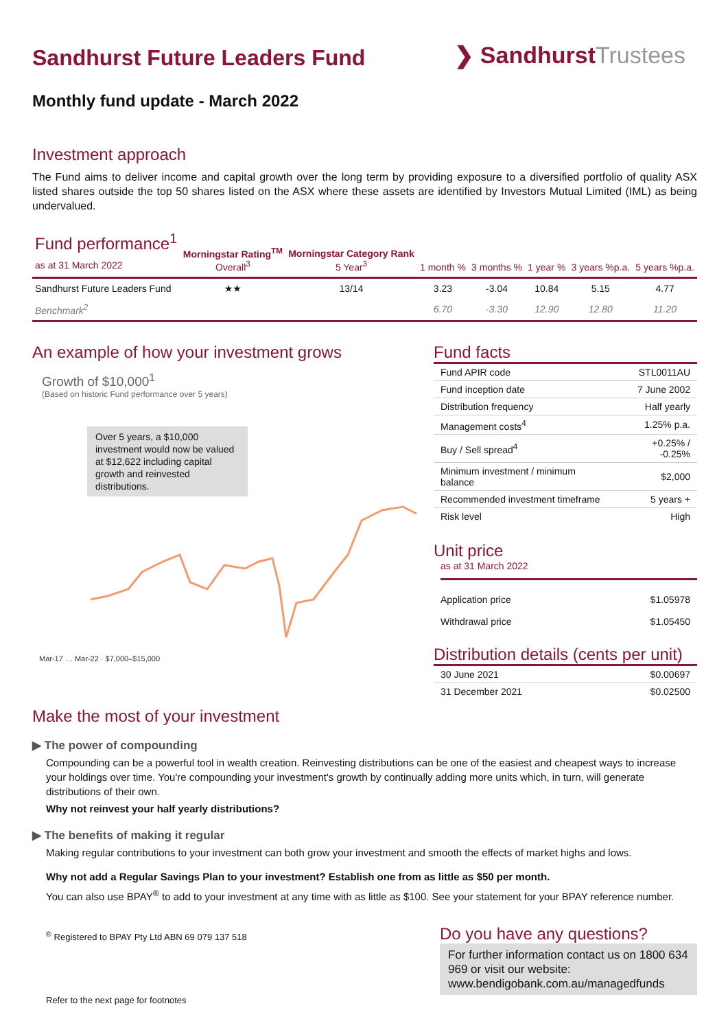Sandhurst Future Leaders Fund
❯ SandhurstTrustees
Monthly fund update - March 2022
Investment approach
The Fund aims to deliver income and capital growth over the long term by providing exposure to a diversified portfolio of quality ASX listed shares outside the top 50 shares listed on the ASX where these assets are identified by Investors Mutual Limited (IML) as being undervalued.
| Fund performance<sup>1</sup> as at 31 March 2022 | Morningstar Rating<sup>TM</sup> Overall<sup>3</sup> | Morningstar Category Rank 5 Year<sup>3</sup> | 1 month % | 3 months % | 1 year % | 3 years %p.a. | 5 years %p.a. |
| --- | --- | --- | --- | --- | --- | --- | --- |
| Sandhurst Future Leaders Fund | ★★ | 13/14 | 3.23 | -3.04 | 10.84 | 5.15 | 4.77 |
| Benchmark<sup>2</sup> | | | 6.70 | -3.30 | 12.90 | 12.80 | 11.20 |
An example of how your investment grows
Growth of $10,000<sup>1</sup>
(Based on historic Fund performance over 5 years)
Over 5 years, a $10,000 investment would now be valued at $12,622 including capital growth and reinvested distributions.
Mar-17 … Mar-22 · $7,000–$15,000
Fund facts
| Fund APIR code | STL0011AU |
| Fund inception date | 7 June 2002 |
| Distribution frequency | Half yearly |
| Management costs<sup>4</sup> | 1.25% p.a. |
| Buy / Sell spread<sup>4</sup> | +0.25% / -0.25% |
| Minimum investment / minimum balance | $2,000 |
| Recommended investment timeframe | 5 years + |
| Risk level | High |
Unit price
as at 31 March 2022
| Application price | $1.05978 |
| Withdrawal price | $1.05450 |
Distribution details (cents per unit)
| 30 June 2021 | $0.00697 |
| 31 December 2021 | $0.02500 |
Make the most of your investment
▶ The power of compounding
Compounding can be a powerful tool in wealth creation. Reinvesting distributions can be one of the easiest and cheapest ways to increase your holdings over time. You're compounding your investment's growth by continually adding more units which, in turn, will generate distributions of their own.
Why not reinvest your half yearly distributions?
▶ The benefits of making it regular
Making regular contributions to your investment can both grow your investment and smooth the effects of market highs and lows.
Why not add a Regular Savings Plan to your investment? Establish one from as little as $50 per month.
You can also use BPAY<sup>®</sup> to add to your investment at any time with as little as $100. See your statement for your BPAY reference number.
<sup>®</sup> Registered to BPAY Pty Ltd ABN 69 079 137 518
Refer to the next page for footnotes
Do you have any questions?
For further information contact us on 1800 634 969 or visit our website: www.bendigobank.com.au/managedfunds